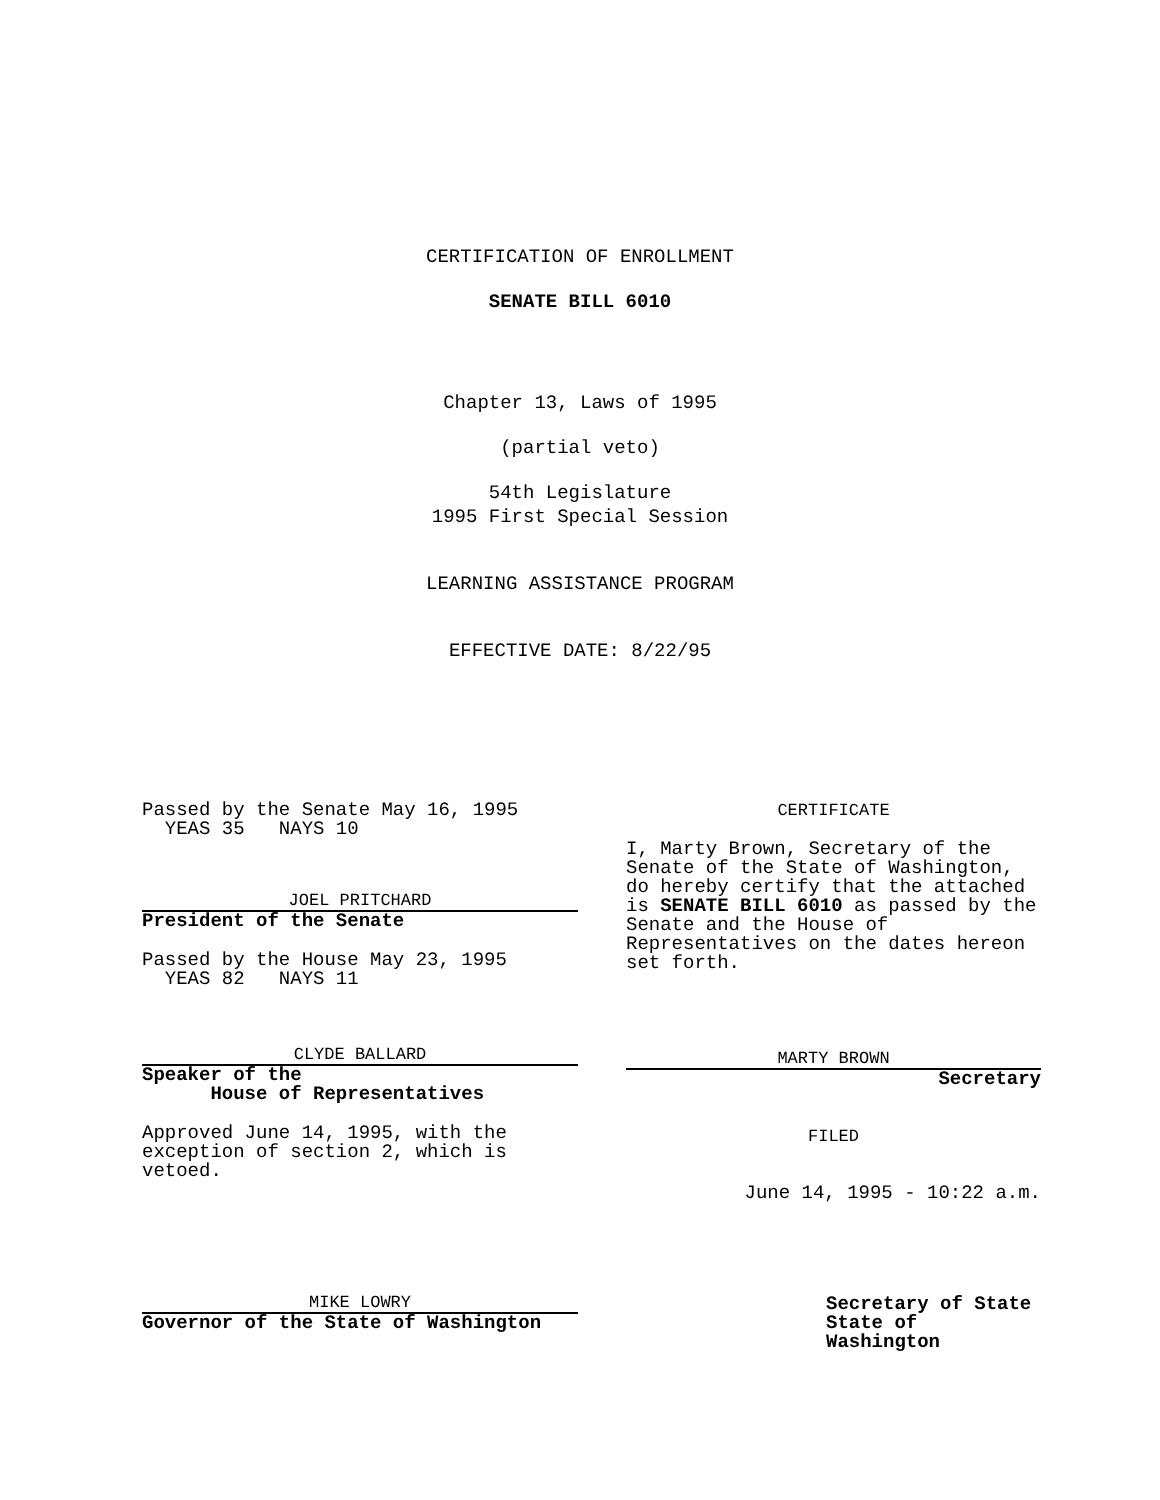CERTIFICATION OF ENROLLMENT
SENATE BILL 6010
Chapter 13, Laws of 1995
(partial veto)
54th Legislature
1995 First Special Session
LEARNING ASSISTANCE PROGRAM
EFFECTIVE DATE: 8/22/95
Passed by the Senate May 16, 1995
YEAS 35 NAYS 10
JOEL PRITCHARD
President of the Senate
Passed by the House May 23, 1995
YEAS 82 NAYS 11
CLYDE BALLARD
Speaker of the
House of Representatives
Approved June 14, 1995, with the exception of section 2, which is vetoed.
MIKE LOWRY
Governor of the State of Washington
CERTIFICATE
I, Marty Brown, Secretary of the Senate of the State of Washington, do hereby certify that the attached is SENATE BILL 6010 as passed by the Senate and the House of Representatives on the dates hereon set forth.
MARTY BROWN
Secretary
FILED
June 14, 1995 - 10:22 a.m.
Secretary of State
State of Washington